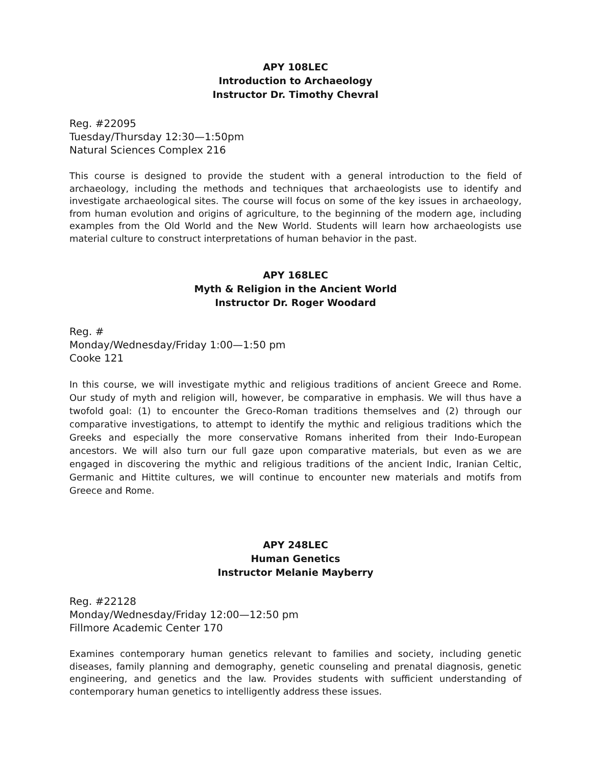APY 108LEC
Introduction to Archaeology
Instructor Dr. Timothy Chevral
Reg. #22095
Tuesday/Thursday 12:30—1:50pm
Natural Sciences Complex 216
This course is designed to provide the student with a general introduction to the field of archaeology, including the methods and techniques that archaeologists use to identify and investigate archaeological sites. The course will focus on some of the key issues in archaeology, from human evolution and origins of agriculture, to the beginning of the modern age, including examples from the Old World and the New World. Students will learn how archaeologists use material culture to construct interpretations of human behavior in the past.
APY 168LEC
Myth & Religion in the Ancient World
Instructor Dr. Roger Woodard
Reg. #
Monday/Wednesday/Friday 1:00—1:50 pm
Cooke 121
In this course, we will investigate mythic and religious traditions of ancient Greece and Rome. Our study of myth and religion will, however, be comparative in emphasis. We will thus have a twofold goal: (1) to encounter the Greco-Roman traditions themselves and (2) through our comparative investigations, to attempt to identify the mythic and religious traditions which the Greeks and especially the more conservative Romans inherited from their Indo-European ancestors. We will also turn our full gaze upon comparative materials, but even as we are engaged in discovering the mythic and religious traditions of the ancient Indic, Iranian Celtic, Germanic and Hittite cultures, we will continue to encounter new materials and motifs from Greece and Rome.
APY 248LEC
Human Genetics
Instructor Melanie Mayberry
Reg. #22128
Monday/Wednesday/Friday 12:00—12:50 pm
Fillmore Academic Center 170
Examines contemporary human genetics relevant to families and society, including genetic diseases, family planning and demography, genetic counseling and prenatal diagnosis, genetic engineering, and genetics and the law. Provides students with sufficient understanding of contemporary human genetics to intelligently address these issues.